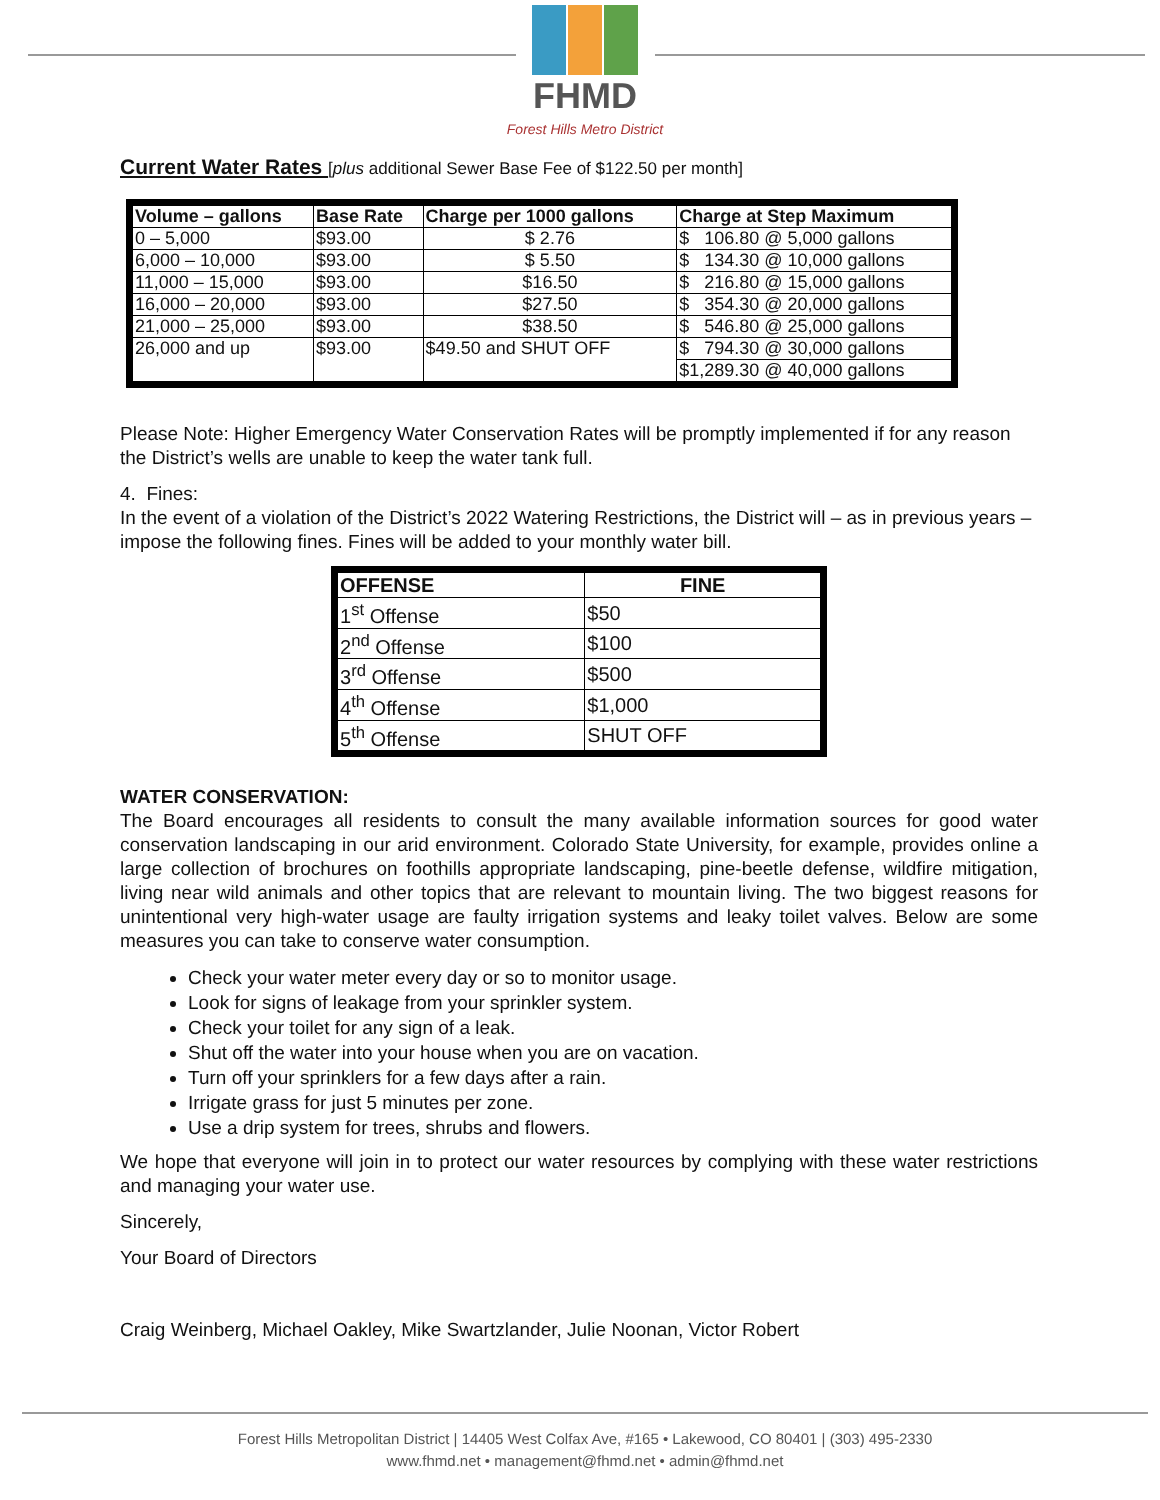FHMD
Forest Hills Metro District
Current Water Rates [plus additional Sewer Base Fee of $122.50 per month]
| Volume – gallons | Base Rate | Charge per 1000 gallons | Charge at Step Maximum |
| --- | --- | --- | --- |
| 0 – 5,000 | $93.00 | $ 2.76 | $ 106.80 @ 5,000 gallons |
| 6,000 – 10,000 | $93.00 | $ 5.50 | $ 134.30 @ 10,000 gallons |
| 11,000 – 15,000 | $93.00 | $16.50 | $ 216.80 @ 15,000 gallons |
| 16,000 – 20,000 | $93.00 | $27.50 | $ 354.30 @ 20,000 gallons |
| 21,000 – 25,000 | $93.00 | $38.50 | $ 546.80 @ 25,000 gallons |
| 26,000 and up | $93.00 | $49.50 and SHUT OFF | $ 794.30 @ 30,000 gallons |
| | | | $1,289.30 @ 40,000 gallons |
Please Note: Higher Emergency Water Conservation Rates will be promptly implemented if for any reason the District’s wells are unable to keep the water tank full.
4. Fines:
In the event of a violation of the District’s 2022 Watering Restrictions, the District will – as in previous years – impose the following fines. Fines will be added to your monthly water bill.
| OFFENSE | FINE |
| --- | --- |
| 1<sup>st</sup> Offense | $50 |
| 2<sup>nd</sup> Offense | $100 |
| 3<sup>rd</sup> Offense | $500 |
| 4<sup>th</sup> Offense | $1,000 |
| 5<sup>th</sup> Offense | SHUT OFF |
WATER CONSERVATION:
The Board encourages all residents to consult the many available information sources for good water conservation landscaping in our arid environment. Colorado State University, for example, provides online a large collection of brochures on foothills appropriate landscaping, pine-beetle defense, wildfire mitigation, living near wild animals and other topics that are relevant to mountain living. The two biggest reasons for unintentional very high-water usage are faulty irrigation systems and leaky toilet valves. Below are some measures you can take to conserve water consumption.
Check your water meter every day or so to monitor usage.
Look for signs of leakage from your sprinkler system.
Check your toilet for any sign of a leak.
Shut off the water into your house when you are on vacation.
Turn off your sprinklers for a few days after a rain.
Irrigate grass for just 5 minutes per zone.
Use a drip system for trees, shrubs and flowers.
We hope that everyone will join in to protect our water resources by complying with these water restrictions and managing your water use.
Sincerely,
Your Board of Directors
Craig Weinberg, Michael Oakley, Mike Swartzlander, Julie Noonan, Victor Robert
Forest Hills Metropolitan District | 14405 West Colfax Ave, #165 • Lakewood, CO 80401 | (303) 495-2330
www.fhmd.net • management@fhmd.net • admin@fhmd.net